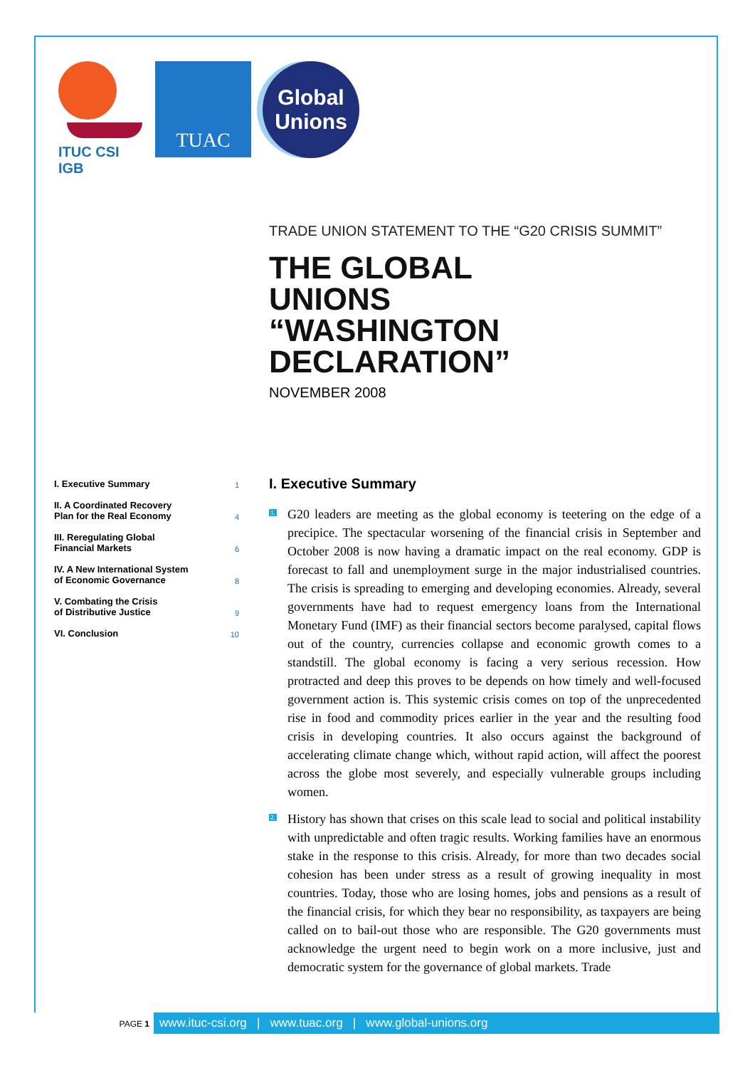ITUC CSI IGB
TUAC
Global
Unions
TRADE UNION STATEMENT TO THE “G20 CRISIS SUMMIT”
THE GLOBAL
UNIONS
“WASHINGTON
DECLARATION”
NOVEMBER 2008
I. Executive Summary 1
II. A Coordinated Recovery
Plan for the Real Economy 4
III. Reregulating Global
Financial Markets 6
IV. A New International System
of Economic Governance 8
V. Combating the Crisis
of Distributive Justice 9
VI. Conclusion 10
I. Executive Summary
1. G20 leaders are meeting as the global economy is teetering on the edge of a precipice. The spectacular worsening of the financial crisis in September and October 2008 is now having a dramatic impact on the real economy. GDP is forecast to fall and unemployment surge in the major industrialised countries. The crisis is spreading to emerging and developing economies. Already, several governments have had to request emergency loans from the International Monetary Fund (IMF) as their financial sectors become paralysed, capital flows out of the country, currencies collapse and economic growth comes to a standstill. The global economy is facing a very serious recession. How protracted and deep this proves to be depends on how timely and well-focused government action is. This systemic crisis comes on top of the unprecedented rise in food and commodity prices earlier in the year and the resulting food crisis in developing countries. It also occurs against the background of accelerating climate change which, without rapid action, will affect the poorest across the globe most severely, and especially vulnerable groups including women.
2. History has shown that crises on this scale lead to social and political instability with unpredictable and often tragic results. Working families have an enormous stake in the response to this crisis. Already, for more than two decades social cohesion has been under stress as a result of growing inequality in most countries. Today, those who are losing homes, jobs and pensions as a result of the financial crisis, for which they bear no responsibility, as taxpayers are being called on to bail-out those who are responsible. The G20 governments must acknowledge the urgent need to begin work on a more inclusive, just and democratic system for the governance of global markets. Trade
PAGE 1
www.ituc-csi.org | www.tuac.org | www.global-unions.org